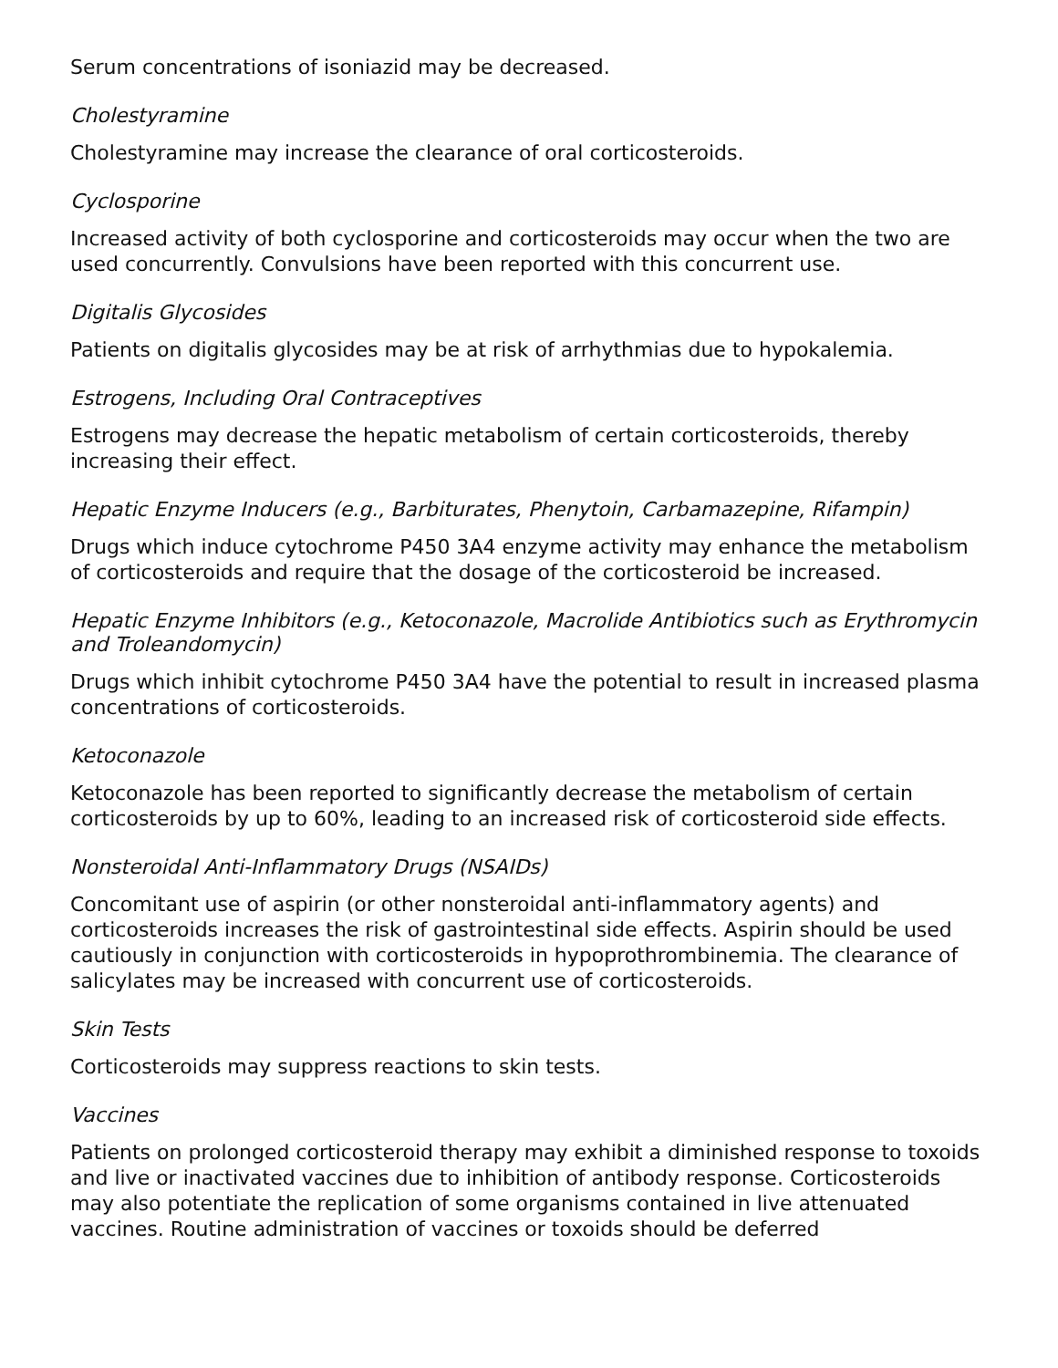Serum concentrations of isoniazid may be decreased.
Cholestyramine
Cholestyramine may increase the clearance of oral corticosteroids.
Cyclosporine
Increased activity of both cyclosporine and corticosteroids may occur when the two are used concurrently. Convulsions have been reported with this concurrent use.
Digitalis Glycosides
Patients on digitalis glycosides may be at risk of arrhythmias due to hypokalemia.
Estrogens, Including Oral Contraceptives
Estrogens may decrease the hepatic metabolism of certain corticosteroids, thereby increasing their effect.
Hepatic Enzyme Inducers (e.g., Barbiturates, Phenytoin, Carbamazepine, Rifampin)
Drugs which induce cytochrome P450 3A4 enzyme activity may enhance the metabolism of corticosteroids and require that the dosage of the corticosteroid be increased.
Hepatic Enzyme Inhibitors (e.g., Ketoconazole, Macrolide Antibiotics such as Erythromycin and Troleandomycin)
Drugs which inhibit cytochrome P450 3A4 have the potential to result in increased plasma concentrations of corticosteroids.
Ketoconazole
Ketoconazole has been reported to significantly decrease the metabolism of certain corticosteroids by up to 60%, leading to an increased risk of corticosteroid side effects.
Nonsteroidal Anti-Inflammatory Drugs (NSAIDs)
Concomitant use of aspirin (or other nonsteroidal anti-inflammatory agents) and corticosteroids increases the risk of gastrointestinal side effects. Aspirin should be used cautiously in conjunction with corticosteroids in hypoprothrombinemia. The clearance of salicylates may be increased with concurrent use of corticosteroids.
Skin Tests
Corticosteroids may suppress reactions to skin tests.
Vaccines
Patients on prolonged corticosteroid therapy may exhibit a diminished response to toxoids and live or inactivated vaccines due to inhibition of antibody response. Corticosteroids may also potentiate the replication of some organisms contained in live attenuated vaccines. Routine administration of vaccines or toxoids should be deferred